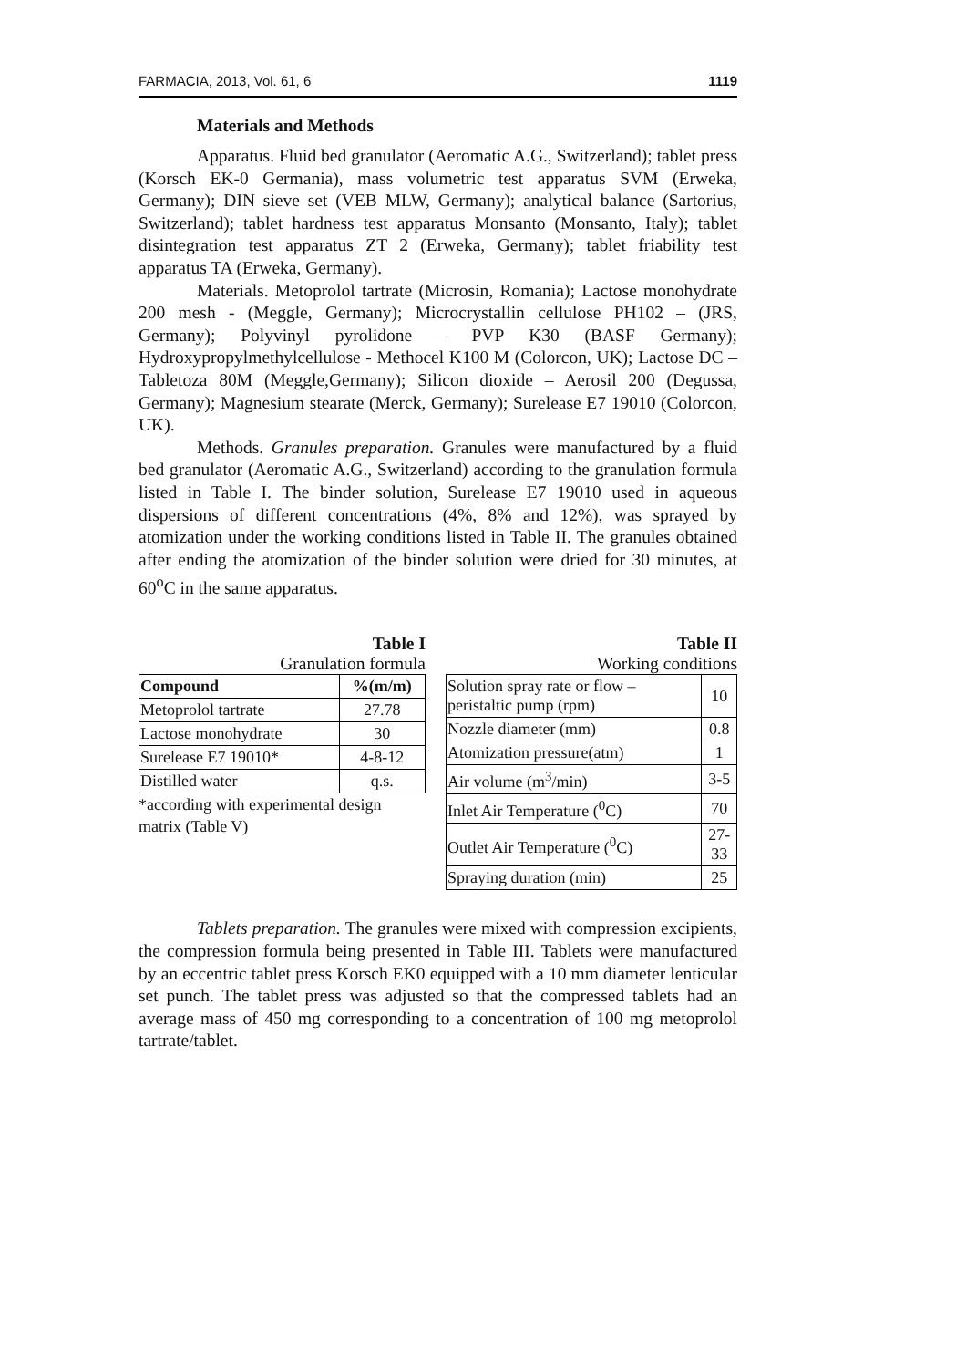FARMACIA, 2013, Vol. 61, 6 1119
Materials and Methods
Apparatus. Fluid bed granulator (Aeromatic A.G., Switzerland); tablet press (Korsch EK-0 Germania), mass volumetric test apparatus SVM (Erweka, Germany); DIN sieve set (VEB MLW, Germany); analytical balance (Sartorius, Switzerland); tablet hardness test apparatus Monsanto (Monsanto, Italy); tablet disintegration test apparatus ZT 2 (Erweka, Germany); tablet friability test apparatus TA (Erweka, Germany).
Materials. Metoprolol tartrate (Microsin, Romania); Lactose monohydrate 200 mesh - (Meggle, Germany); Microcrystallin cellulose PH102 – (JRS, Germany); Polyvinyl pyrolidone – PVP K30 (BASF Germany); Hydroxypropylmethylcellulose - Methocel K100 M (Colorcon, UK); Lactose DC – Tabletoza 80M (Meggle,Germany); Silicon dioxide – Aerosil 200 (Degussa, Germany); Magnesium stearate (Merck, Germany); Surelease E7 19010 (Colorcon, UK).
Methods. Granules preparation. Granules were manufactured by a fluid bed granulator (Aeromatic A.G., Switzerland) according to the granulation formula listed in Table I. The binder solution, Surelease E7 19010 used in aqueous dispersions of different concentrations (4%, 8% and 12%), was sprayed by atomization under the working conditions listed in Table II. The granules obtained after ending the atomization of the binder solution were dried for 30 minutes, at 60<sup>o</sup>C in the same apparatus.
Table I
Granulation formula
| Compound | %(m/m) |
| --- | --- |
| Metoprolol tartrate | 27.78 |
| Lactose monohydrate | 30 |
| Surelease E7 19010* | 4-8-12 |
| Distilled water | q.s. |
*according with experimental design matrix (Table V)
Table II
Working conditions
| Solution spray rate or flow – peristaltic pump (rpm) | 10 |
| Nozzle diameter (mm) | 0.8 |
| Atomization pressure(atm) | 1 |
| Air volume (m<sup>3</sup>/min) | 3-5 |
| Inlet Air Temperature (<sup>0</sup>C) | 70 |
| Outlet Air Temperature (<sup>0</sup>C) | 27-33 |
| Spraying duration (min) | 25 |
Tablets preparation. The granules were mixed with compression excipients, the compression formula being presented in Table III. Tablets were manufactured by an eccentric tablet press Korsch EK0 equipped with a 10 mm diameter lenticular set punch. The tablet press was adjusted so that the compressed tablets had an average mass of 450 mg corresponding to a concentration of 100 mg metoprolol tartrate/tablet.